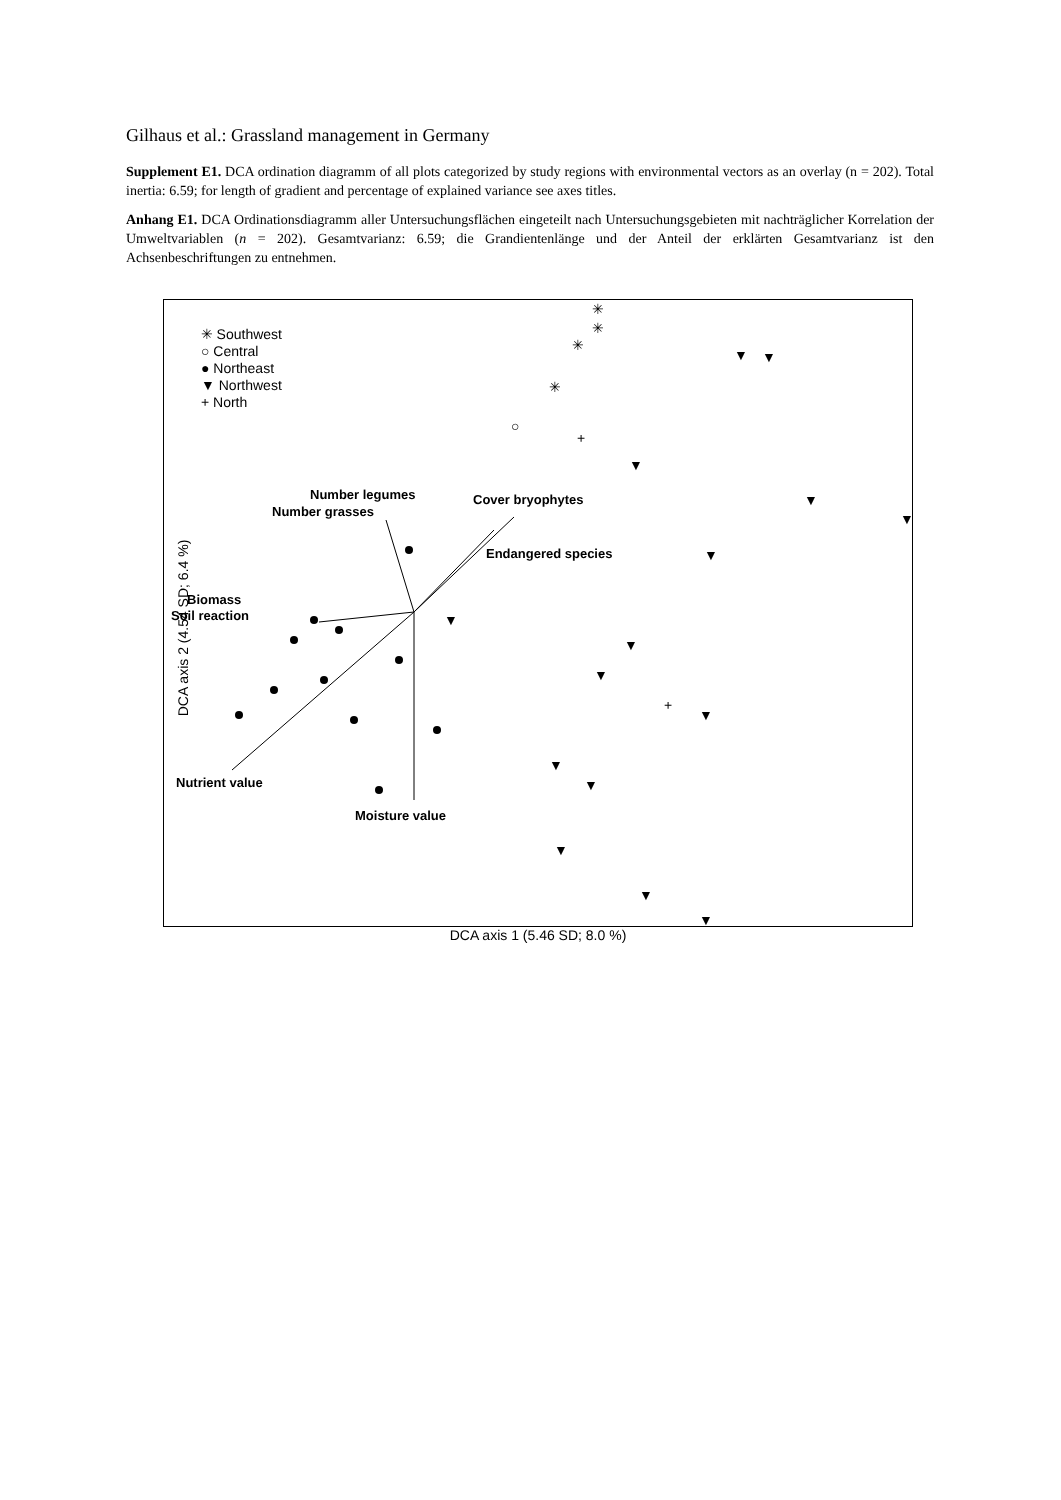Gilhaus et al.: Grassland management in Germany
Supplement E1. DCA ordination diagramm of all plots categorized by study regions with environmental vectors as an overlay (n = 202). Total inertia: 6.59; for length of gradient and percentage of explained variance see axes titles.
Anhang E1. DCA Ordinationsdiagramm aller Untersuchungsflächen eingeteilt nach Untersuchungsgebieten mit nachträglicher Korrelation der Umweltvariablen (n = 202). Gesamtvarianz: 6.59; die Grandientenlänge und der Anteil der erklärten Gesamtvarianz ist den Achsenbeschriftungen zu entnehmen.
Number legumes
Number grasses
Cover bryophytes
Endangered species
Biomass
Soil reaction
Nutrient value
Moisture value
✳ Southwest
○ Central
● Northeast
▼ Northwest
+ North
▼
▼
▼
▼
▼
▼
▼
▼
▼
▼
▼
▼
▼
▼
▼
✳
✳
✳
✳
○
+
+
DCA axis 1 (5.46 SD; 8.0 %)
DCA axis 2 (4.54 SD; 6.4 %)